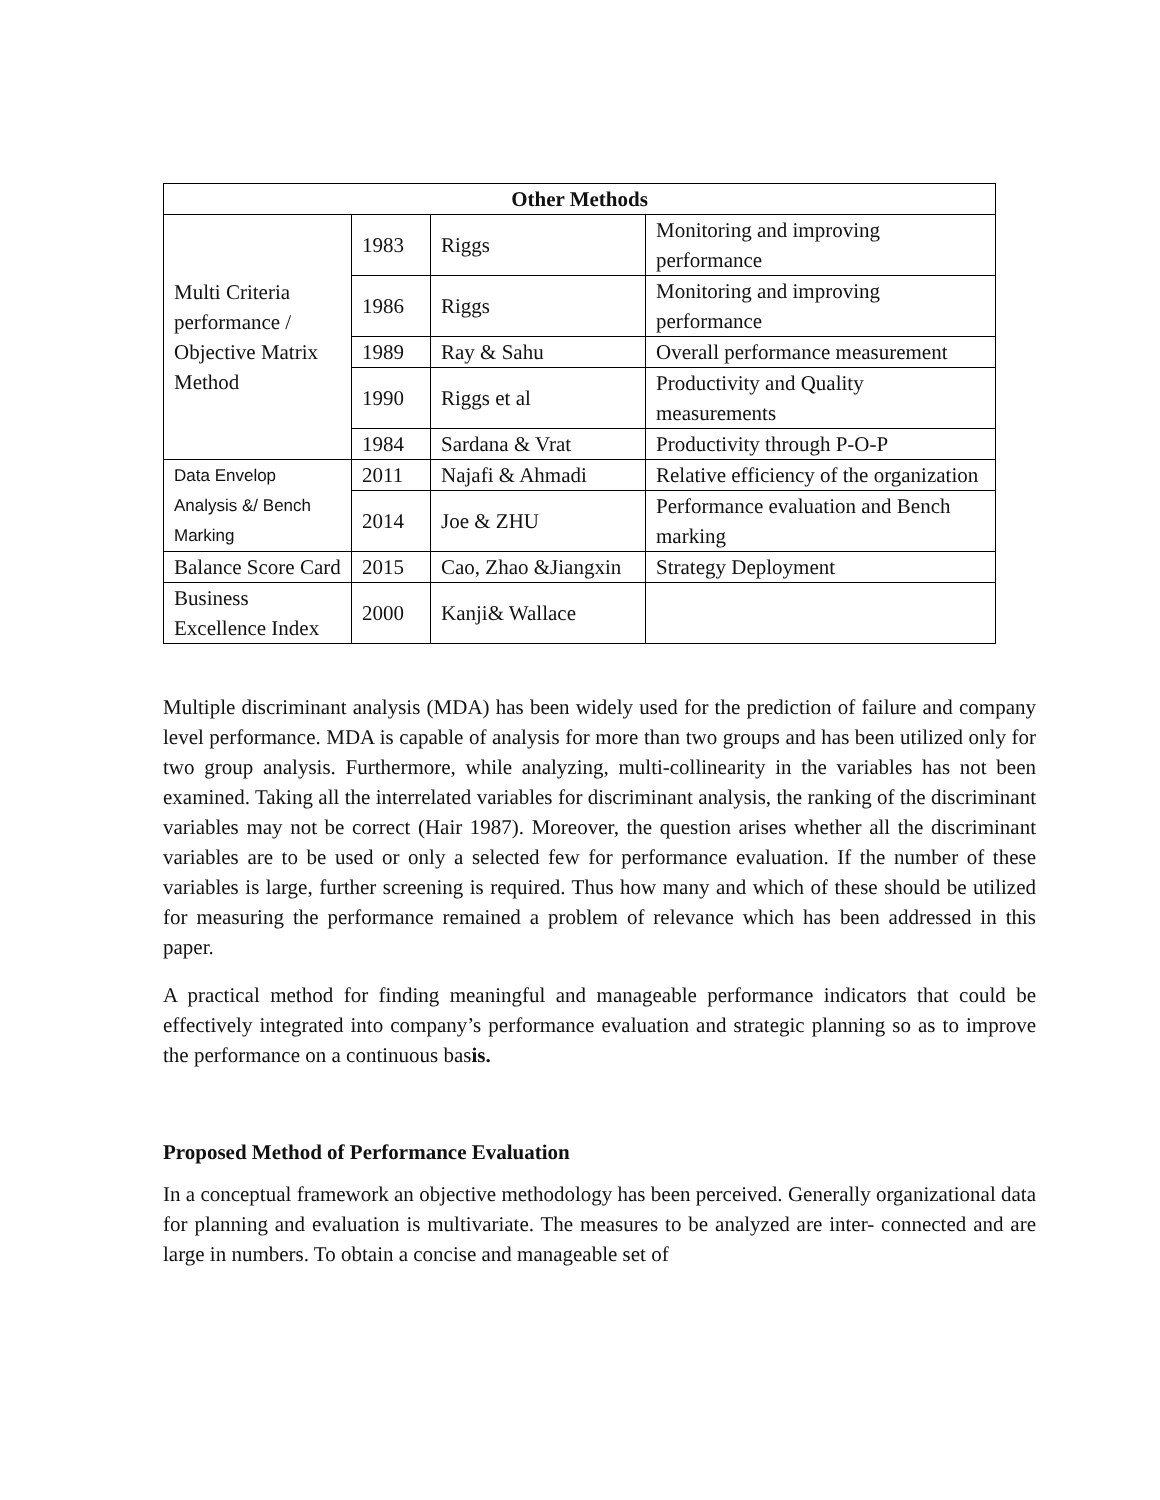| Other Methods | | | |
| --- | --- | --- | --- |
| Multi Criteria performance / Objective Matrix Method | 1983 | Riggs | Monitoring and improving performance |
| | 1986 | Riggs | Monitoring and improving performance |
| | 1989 | Ray & Sahu | Overall performance measurement |
| | 1990 | Riggs et al | Productivity and Quality measurements |
| | 1984 | Sardana & Vrat | Productivity through P-O-P |
| Data Envelop Analysis &/ Bench Marking | 2011 | Najafi & Ahmadi | Relative efficiency of the organization |
| | 2014 | Joe & ZHU | Performance evaluation and Bench marking |
| Balance Score Card | 2015 | Cao, Zhao &Jiangxin | Strategy Deployment |
| Business Excellence Index | 2000 | Kanji& Wallace | |
Multiple discriminant analysis (MDA) has been widely used for the prediction of failure and company level performance. MDA is capable of analysis for more than two groups and has been utilized only for two group analysis. Furthermore, while analyzing, multi-collinearity in the variables has not been examined. Taking all the interrelated variables for discriminant analysis, the ranking of the discriminant variables may not be correct (Hair 1987). Moreover, the question arises whether all the discriminant variables are to be used or only a selected few for performance evaluation. If the number of these variables is large, further screening is required. Thus how many and which of these should be utilized for measuring the performance remained a problem of relevance which has been addressed in this paper.
A practical method for finding meaningful and manageable performance indicators that could be effectively integrated into company’s performance evaluation and strategic planning so as to improve the performance on a continuous basis.
Proposed Method of Performance Evaluation
In a conceptual framework an objective methodology has been perceived. Generally organizational data for planning and evaluation is multivariate. The measures to be analyzed are inter- connected and are large in numbers. To obtain a concise and manageable set of